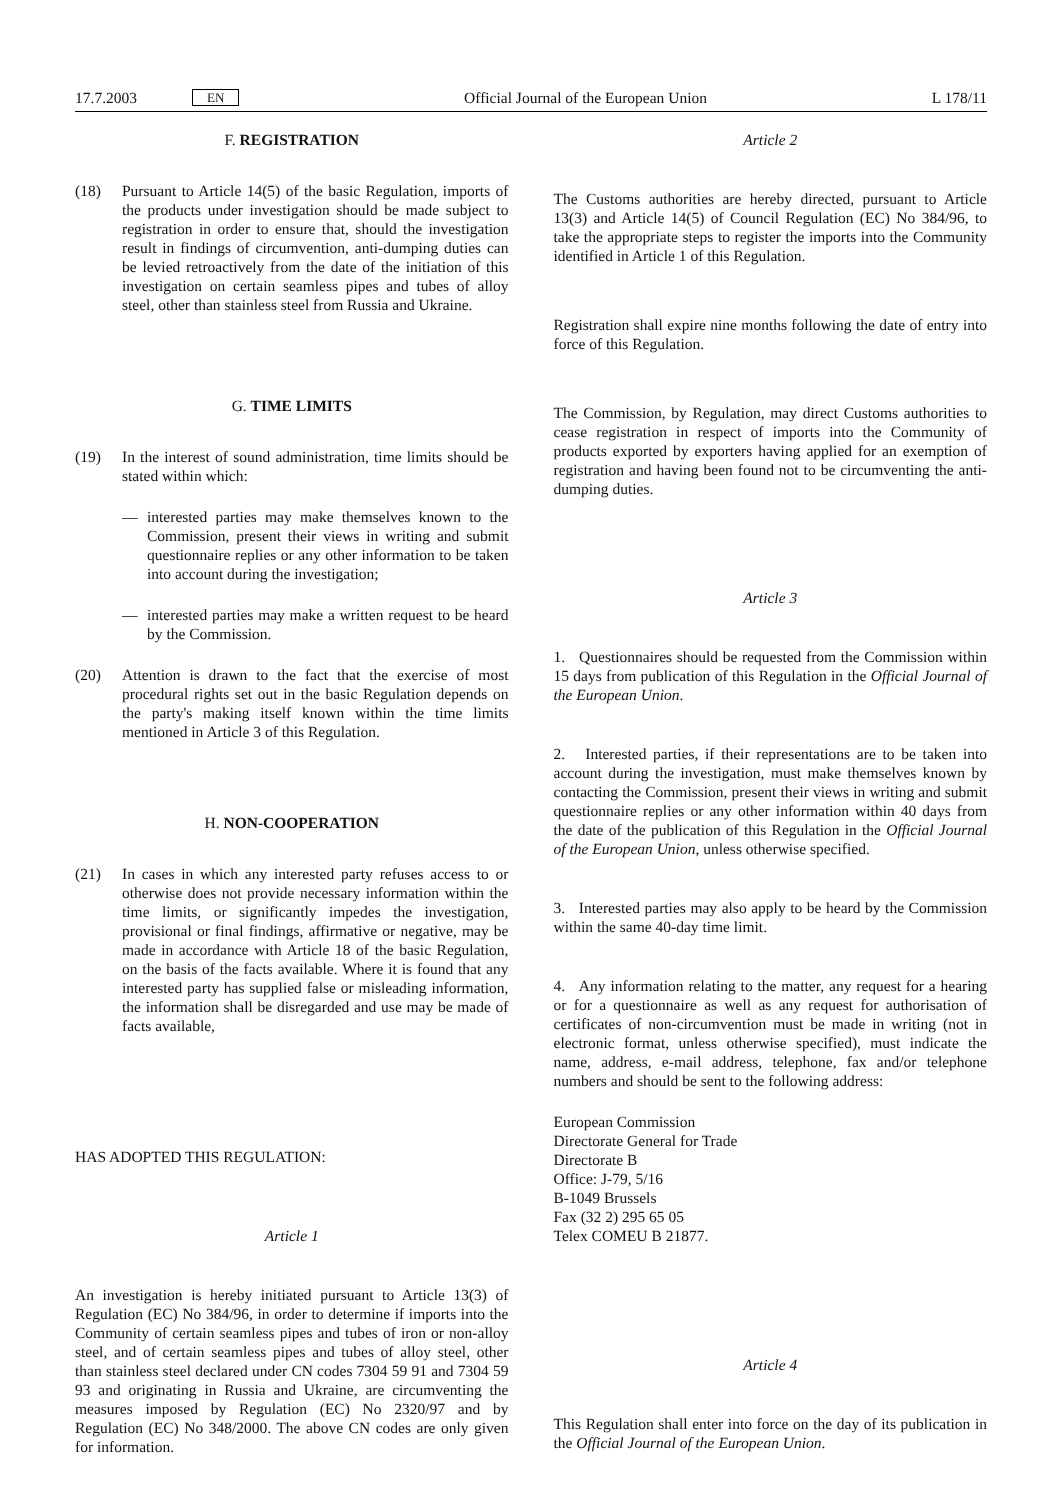17.7.2003 EN
Official Journal of the European Union L 178/11
F. REGISTRATION
(18) Pursuant to Article 14(5) of the basic Regulation, imports of the products under investigation should be made subject to registration in order to ensure that, should the investigation result in findings of circumvention, anti-dumping duties can be levied retroactively from the date of the initiation of this investigation on certain seamless pipes and tubes of alloy steel, other than stainless steel from Russia and Ukraine.
G. TIME LIMITS
(19) In the interest of sound administration, time limits should be stated within which:
— interested parties may make themselves known to the Commission, present their views in writing and submit questionnaire replies or any other information to be taken into account during the investigation;
— interested parties may make a written request to be heard by the Commission.
(20) Attention is drawn to the fact that the exercise of most procedural rights set out in the basic Regulation depends on the party's making itself known within the time limits mentioned in Article 3 of this Regulation.
H. NON-COOPERATION
(21) In cases in which any interested party refuses access to or otherwise does not provide necessary information within the time limits, or significantly impedes the investigation, provisional or final findings, affirmative or negative, may be made in accordance with Article 18 of the basic Regulation, on the basis of the facts available. Where it is found that any interested party has supplied false or misleading information, the information shall be disregarded and use may be made of facts available,
HAS ADOPTED THIS REGULATION:
Article 1
An investigation is hereby initiated pursuant to Article 13(3) of Regulation (EC) No 384/96, in order to determine if imports into the Community of certain seamless pipes and tubes of iron or non-alloy steel, and of certain seamless pipes and tubes of alloy steel, other than stainless steel declared under CN codes 7304 59 91 and 7304 59 93 and originating in Russia and Ukraine, are circumventing the measures imposed by Regulation (EC) No 2320/97 and by Regulation (EC) No 348/2000. The above CN codes are only given for information.
Article 2
The Customs authorities are hereby directed, pursuant to Article 13(3) and Article 14(5) of Council Regulation (EC) No 384/96, to take the appropriate steps to register the imports into the Community identified in Article 1 of this Regulation.
Registration shall expire nine months following the date of entry into force of this Regulation.
The Commission, by Regulation, may direct Customs authorities to cease registration in respect of imports into the Community of products exported by exporters having applied for an exemption of registration and having been found not to be circumventing the anti-dumping duties.
Article 3
1. Questionnaires should be requested from the Commission within 15 days from publication of this Regulation in the Official Journal of the European Union.
2. Interested parties, if their representations are to be taken into account during the investigation, must make themselves known by contacting the Commission, present their views in writing and submit questionnaire replies or any other information within 40 days from the date of the publication of this Regulation in the Official Journal of the European Union, unless otherwise specified.
3. Interested parties may also apply to be heard by the Commission within the same 40-day time limit.
4. Any information relating to the matter, any request for a hearing or for a questionnaire as well as any request for authorisation of certificates of non-circumvention must be made in writing (not in electronic format, unless otherwise specified), must indicate the name, address, e-mail address, telephone, fax and/or telephone numbers and should be sent to the following address:
European Commission
Directorate General for Trade
Directorate B
Office: J-79, 5/16
B-1049 Brussels
Fax (32 2) 295 65 05
Telex COMEU B 21877.
Article 4
This Regulation shall enter into force on the day of its publication in the Official Journal of the European Union.